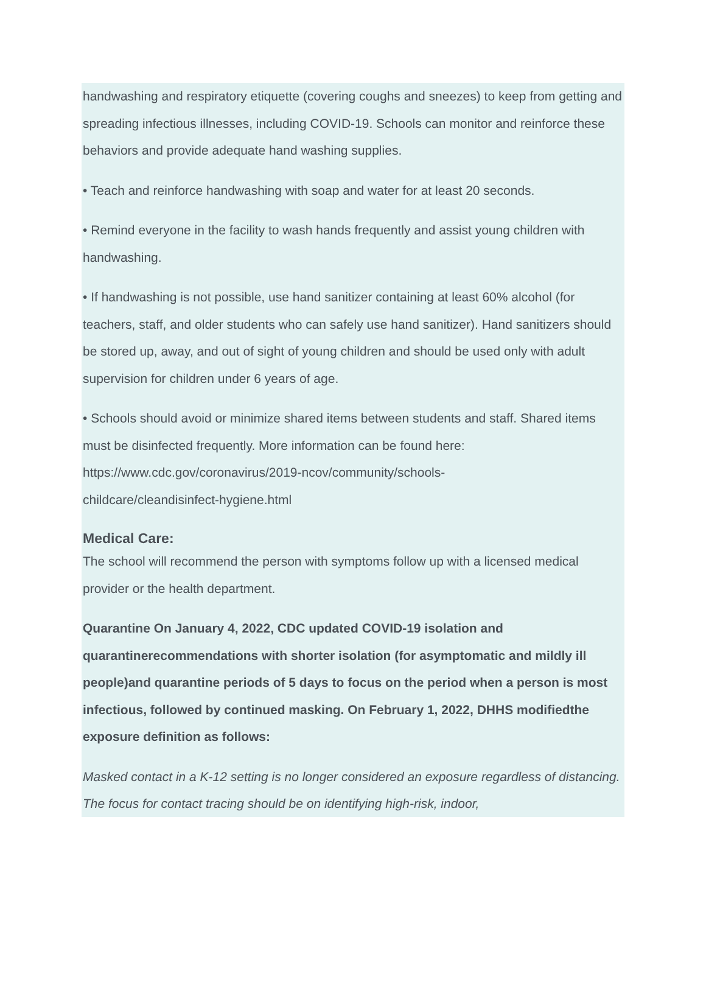handwashing and respiratory etiquette (covering coughs and sneezes) to keep from getting and spreading infectious illnesses, including COVID-19. Schools can monitor and reinforce these behaviors and provide adequate hand washing supplies.
• Teach and reinforce handwashing with soap and water for at least 20 seconds.
• Remind everyone in the facility to wash hands frequently and assist young children with handwashing.
• If handwashing is not possible, use hand sanitizer containing at least 60% alcohol (for teachers, staff, and older students who can safely use hand sanitizer). Hand sanitizers should be stored up, away, and out of sight of young children and should be used only with adult supervision for children under 6 years of age.
• Schools should avoid or minimize shared items between students and staff. Shared items must be disinfected frequently. More information can be found here:
https://www.cdc.gov/coronavirus/2019-ncov/community/schools-
childcare/cleandisinfect-hygiene.html
Medical Care:
The school will recommend the person with symptoms follow up with a licensed medical provider or the health department.
Quarantine On January 4, 2022, CDC updated COVID-19 isolation and quarantinerecommendations with shorter isolation (for asymptomatic and mildly ill people)and quarantine periods of 5 days to focus on the period when a person is most infectious, followed by continued masking. On February 1, 2022, DHHS modifiedthe exposure definition as follows:
Masked contact in a K-12 setting is no longer considered an exposure regardless of distancing. The focus for contact tracing should be on identifying high-risk, indoor,